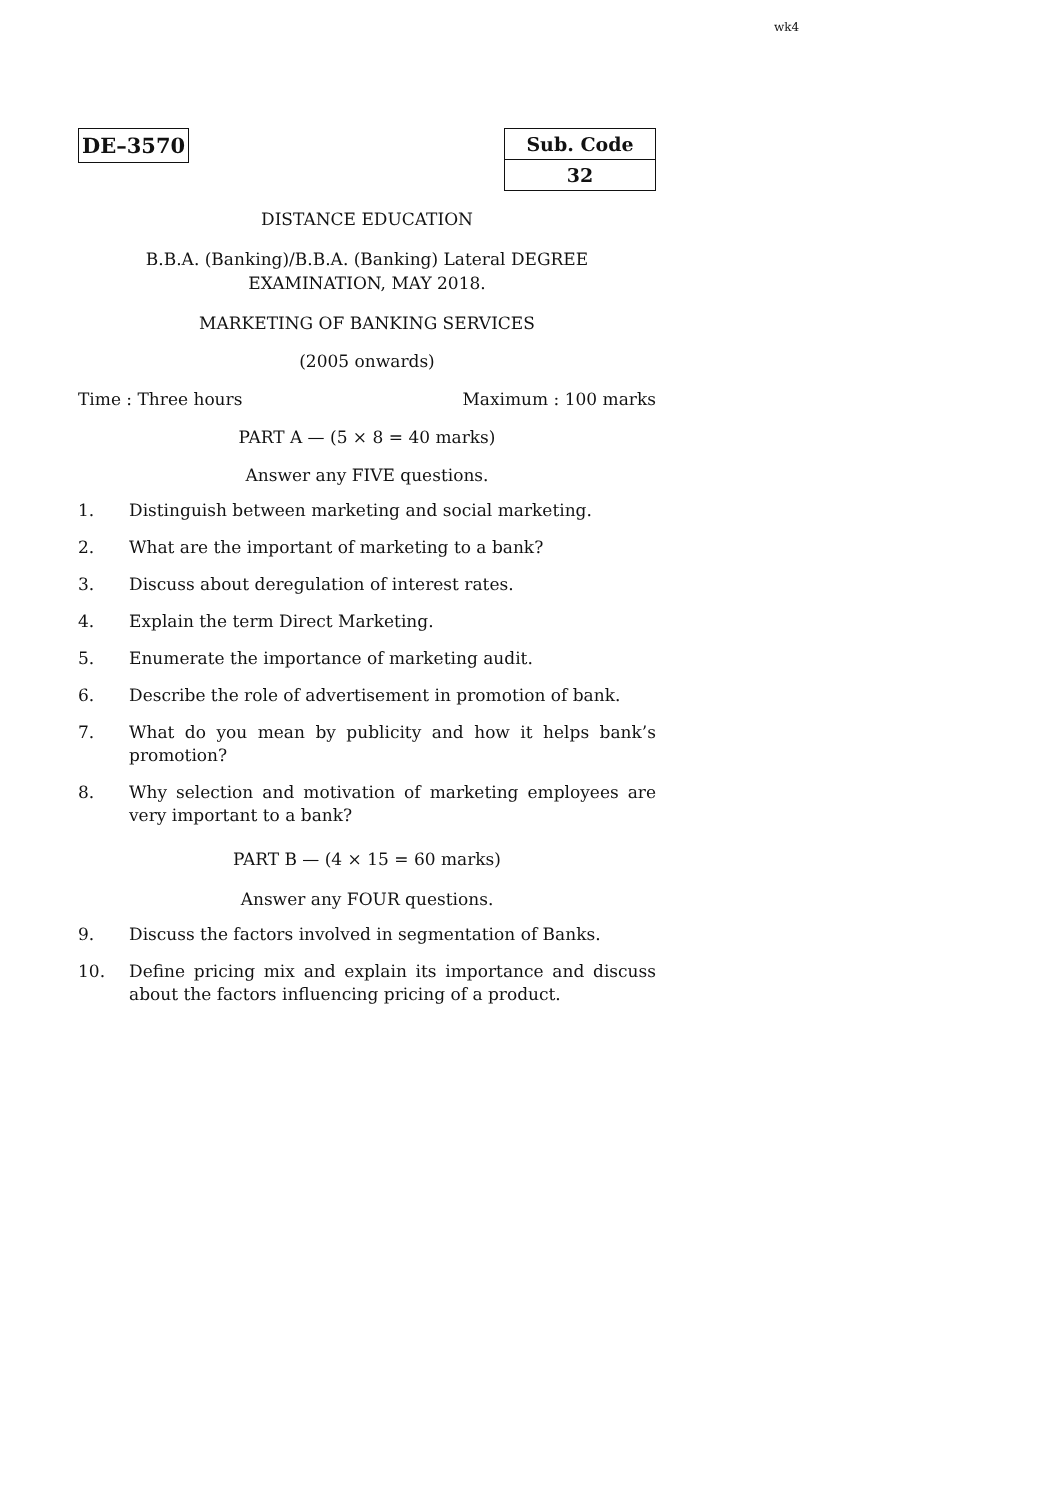wk4
DE–3570
| Sub. Code |
| --- |
| 32 |
DISTANCE EDUCATION
B.B.A. (Banking)/B.B.A. (Banking) Lateral DEGREE
EXAMINATION, MAY 2018.
MARKETING OF BANKING SERVICES
(2005 onwards)
Time : Three hours Maximum : 100 marks
PART A — (5 × 8 = 40 marks)
Answer any FIVE questions.
1. Distinguish between marketing and social marketing.
2. What are the important of marketing to a bank?
3. Discuss about deregulation of interest rates.
4. Explain the term Direct Marketing.
5. Enumerate the importance of marketing audit.
6. Describe the role of advertisement in promotion of bank.
7. What do you mean by publicity and how it helps bank’s promotion?
8. Why selection and motivation of marketing employees are very important to a bank?
PART B — (4 × 15 = 60 marks)
Answer any FOUR questions.
9. Discuss the factors involved in segmentation of Banks.
10. Define pricing mix and explain its importance and discuss about the factors influencing pricing of a product.